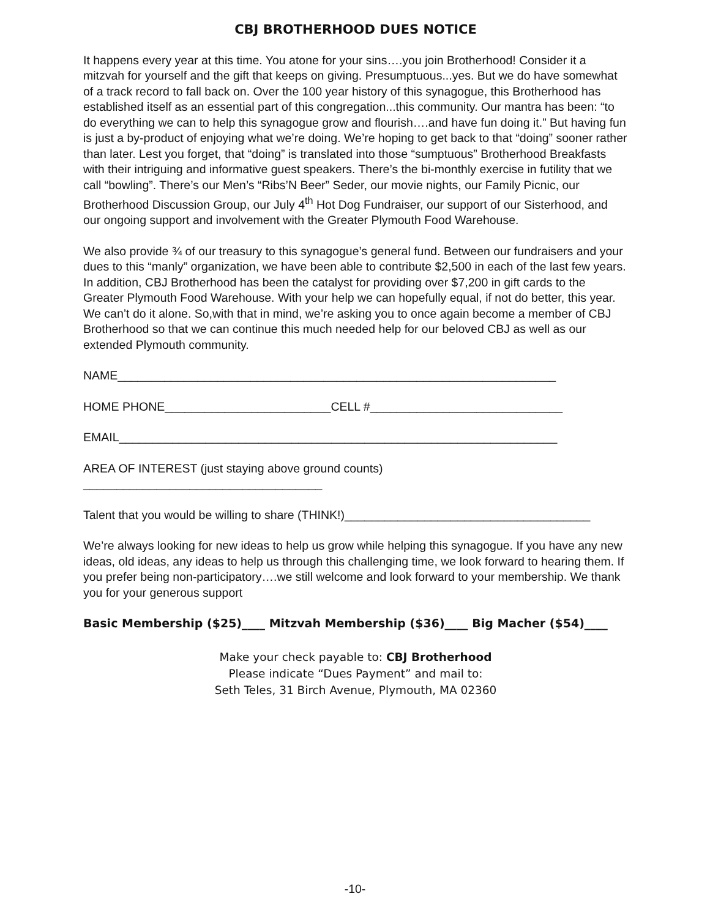CBJ BROTHERHOOD DUES NOTICE
It happens every year at this time. You atone for your sins….you join Brotherhood! Consider it a mitzvah for yourself and the gift that keeps on giving. Presumptuous...yes. But we do have somewhat of a track record to fall back on. Over the 100 year history of this synagogue, this Brotherhood has established itself as an essential part of this congregation...this community. Our mantra has been: “to do everything we can to help this synagogue grow and flourish….and have fun doing it.” But having fun is just a by-product of enjoying what we’re doing. We’re hoping to get back to that “doing” sooner rather than later. Lest you forget, that “doing” is translated into those “sumptuous” Brotherhood Breakfasts with their intriguing and informative guest speakers. There’s the bi-monthly exercise in futility that we call “bowling”. There’s our Men’s “Ribs’N Beer” Seder, our movie nights, our Family Picnic, our Brotherhood Discussion Group, our July 4<sup>th</sup> Hot Dog Fundraiser, our support of our Sisterhood, and our ongoing support and involvement with the Greater Plymouth Food Warehouse.
We also provide ¾ of our treasury to this synagogue’s general fund. Between our fundraisers and your dues to this “manly” organization, we have been able to contribute $2,500 in each of the last few years. In addition, CBJ Brotherhood has been the catalyst for providing over $7,200 in gift cards to the Greater Plymouth Food Warehouse. With your help we can hopefully equal, if not do better, this year. We can’t do it alone. So,with that in mind, we’re asking you to once again become a member of CBJ Brotherhood so that we can continue this much needed help for our beloved CBJ as well as our extended Plymouth community.
NAME__________________________________________________________________
HOME PHONE_________________________CELL #_____________________________
EMAIL__________________________________________________________________
AREA OF INTEREST (just staying above ground counts)
____________________________________
Talent that you would be willing to share (THINK!)_____________________________________
We’re always looking for new ideas to help us grow while helping this synagogue. If you have any new ideas, old ideas, any ideas to help us through this challenging time, we look forward to hearing them. If you prefer being non-participatory….we still welcome and look forward to your membership. We thank you for your generous support
Basic Membership ($25)____ Mitzvah Membership ($36)____ Big Macher ($54)____
Make your check payable to: CBJ Brotherhood
Please indicate “Dues Payment” and mail to:
Seth Teles, 31 Birch Avenue, Plymouth, MA 02360
-10-